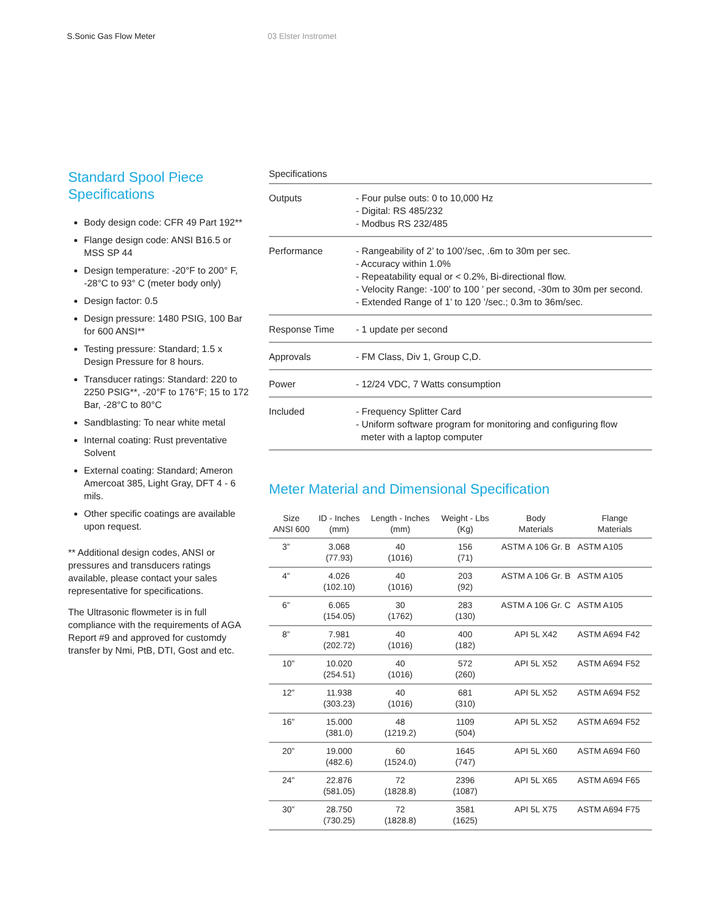S.Sonic Gas Flow Meter 03 Elster Instromet
Standard Spool Piece Specifications
Body design code: CFR 49 Part 192**
Flange design code: ANSI B16.5 or MSS SP 44
Design temperature: -20°F to 200° F, -28°C to 93° C (meter body only)
Design factor: 0.5
Design pressure: 1480 PSIG, 100 Bar for 600 ANSI**
Testing pressure: Standard; 1.5 x Design Pressure for 8 hours.
Transducer ratings: Standard: 220 to 2250 PSIG**, -20°F to 176°F; 15 to 172 Bar, -28°C to 80°C
Sandblasting: To near white metal
Internal coating: Rust preventative Solvent
External coating: Standard; Ameron Amercoat 385, Light Gray, DFT 4 - 6 mils.
Other specific coatings are available upon request.
** Additional design codes, ANSI or pressures and transducers ratings available, please contact your sales representative for specifications.
The Ultrasonic flowmeter is in full compliance with the requirements of AGA Report #9 and approved for customdy transfer by Nmi, PtB, DTI, Gost and etc.
| Specifications | |
| --- | --- |
| Outputs | - Four pulse outs: 0 to 10,000 Hz - Digital: RS 485/232 - Modbus RS 232/485 |
| Performance | - Rangeability of 2’ to 100’/sec, .6m to 30m per sec. - Accuracy within 1.0% - Repeatability equal or < 0.2%, Bi-directional flow. - Velocity Range: -100’ to 100 ’ per second, -30m to 30m per second. - Extended Range of 1’ to 120 ’/sec.; 0.3m to 36m/sec. |
| Response Time | - 1 update per second |
| Approvals | - FM Class, Div 1, Group C,D. |
| Power | - 12/24 VDC, 7 Watts consumption |
| Included | - Frequency Splitter Card - Uniform software program for monitoring and configuring flow meter with a laptop computer |
Meter Material and Dimensional Specification
| Size ANSI 600 | ID - Inches (mm) | Length - Inches (mm) | Weight - Lbs (Kg) | Body Materials | Flange Materials |
| --- | --- | --- | --- | --- | --- |
| 3” | 3.068 (77.93) | 40 (1016) | 156 (71) | ASTM A 106 Gr. B | ASTM A105 |
| 4” | 4.026 (102.10) | 40 (1016) | 203 (92) | ASTM A 106 Gr. B | ASTM A105 |
| 6” | 6.065 (154.05) | 30 (1762) | 283 (130) | ASTM A 106 Gr. C | ASTM A105 |
| 8” | 7.981 (202.72) | 40 (1016) | 400 (182) | API 5L X42 | ASTM A694 F42 |
| 10” | 10.020 (254.51) | 40 (1016) | 572 (260) | API 5L X52 | ASTM A694 F52 |
| 12” | 11.938 (303.23) | 40 (1016) | 681 (310) | API 5L X52 | ASTM A694 F52 |
| 16” | 15.000 (381.0) | 48 (1219.2) | 1109 (504) | API 5L X52 | ASTM A694 F52 |
| 20” | 19.000 (482.6) | 60 (1524.0) | 1645 (747) | API 5L X60 | ASTM A694 F60 |
| 24” | 22.876 (581.05) | 72 (1828.8) | 2396 (1087) | API 5L X65 | ASTM A694 F65 |
| 30” | 28.750 (730.25) | 72 (1828.8) | 3581 (1625) | API 5L X75 | ASTM A694 F75 |